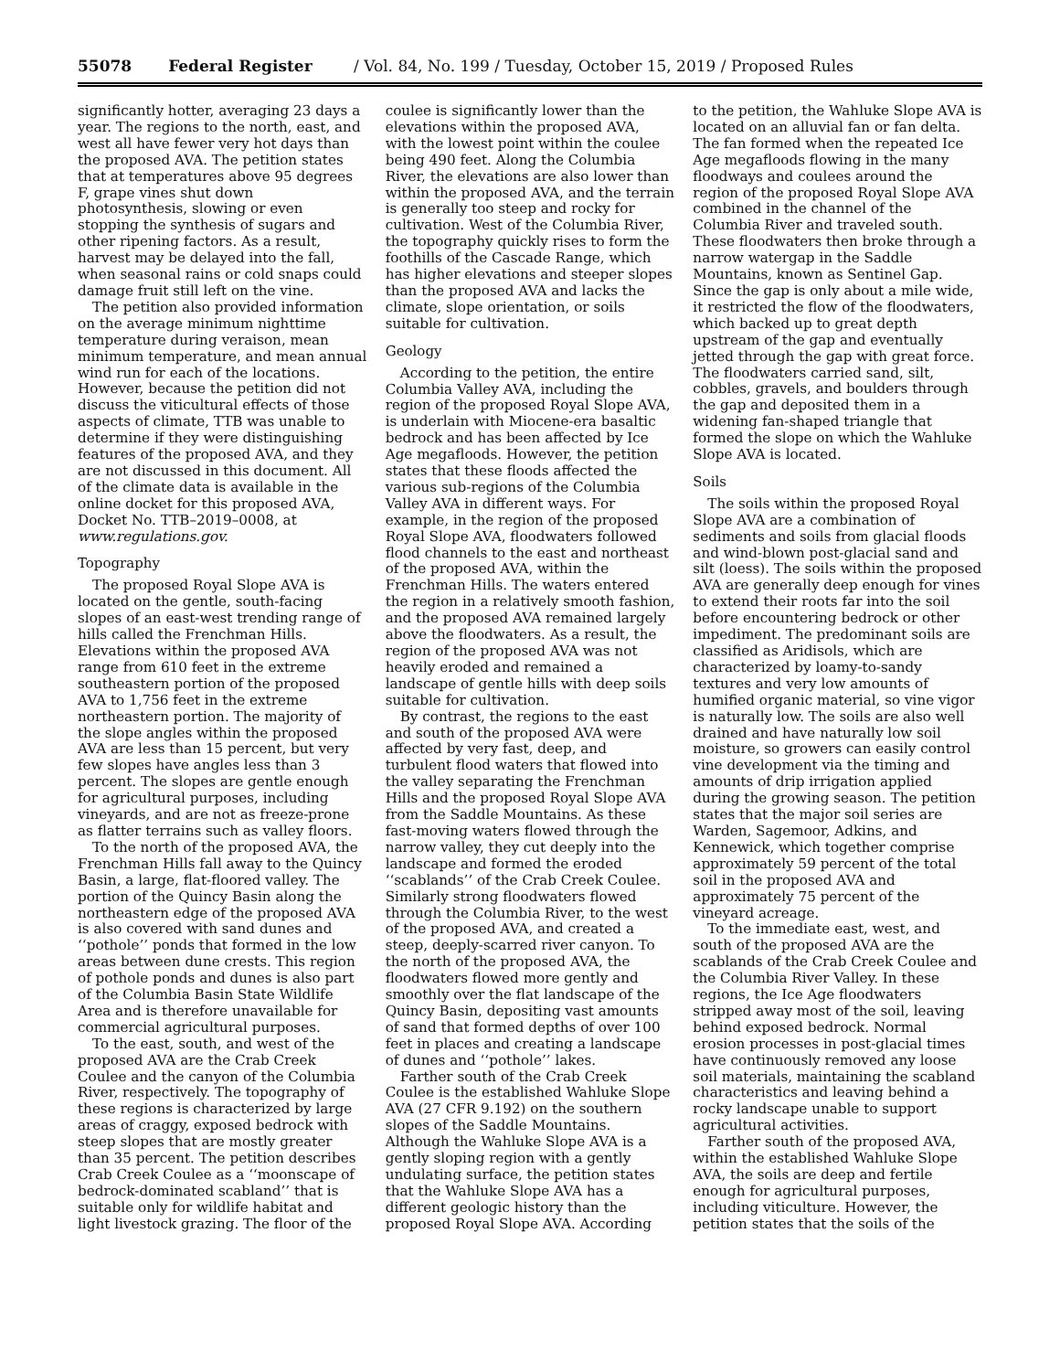55078 Federal Register / Vol. 84, No. 199 / Tuesday, October 15, 2019 / Proposed Rules
significantly hotter, averaging 23 days a year. The regions to the north, east, and west all have fewer very hot days than the proposed AVA. The petition states that at temperatures above 95 degrees F, grape vines shut down photosynthesis, slowing or even stopping the synthesis of sugars and other ripening factors. As a result, harvest may be delayed into the fall, when seasonal rains or cold snaps could damage fruit still left on the vine.
The petition also provided information on the average minimum nighttime temperature during veraison, mean minimum temperature, and mean annual wind run for each of the locations. However, because the petition did not discuss the viticultural effects of those aspects of climate, TTB was unable to determine if they were distinguishing features of the proposed AVA, and they are not discussed in this document. All of the climate data is available in the online docket for this proposed AVA, Docket No. TTB–2019–0008, at www.regulations.gov.
Topography
The proposed Royal Slope AVA is located on the gentle, south-facing slopes of an east-west trending range of hills called the Frenchman Hills. Elevations within the proposed AVA range from 610 feet in the extreme southeastern portion of the proposed AVA to 1,756 feet in the extreme northeastern portion. The majority of the slope angles within the proposed AVA are less than 15 percent, but very few slopes have angles less than 3 percent. The slopes are gentle enough for agricultural purposes, including vineyards, and are not as freeze-prone as flatter terrains such as valley floors.
To the north of the proposed AVA, the Frenchman Hills fall away to the Quincy Basin, a large, flat-floored valley. The portion of the Quincy Basin along the northeastern edge of the proposed AVA is also covered with sand dunes and ‘‘pothole’’ ponds that formed in the low areas between dune crests. This region of pothole ponds and dunes is also part of the Columbia Basin State Wildlife Area and is therefore unavailable for commercial agricultural purposes.
To the east, south, and west of the proposed AVA are the Crab Creek Coulee and the canyon of the Columbia River, respectively. The topography of these regions is characterized by large areas of craggy, exposed bedrock with steep slopes that are mostly greater than 35 percent. The petition describes Crab Creek Coulee as a ‘‘moonscape of bedrock-dominated scabland’’ that is suitable only for wildlife habitat and light livestock grazing. The floor of the
coulee is significantly lower than the elevations within the proposed AVA, with the lowest point within the coulee being 490 feet. Along the Columbia River, the elevations are also lower than within the proposed AVA, and the terrain is generally too steep and rocky for cultivation. West of the Columbia River, the topography quickly rises to form the foothills of the Cascade Range, which has higher elevations and steeper slopes than the proposed AVA and lacks the climate, slope orientation, or soils suitable for cultivation.
Geology
According to the petition, the entire Columbia Valley AVA, including the region of the proposed Royal Slope AVA, is underlain with Miocene-era basaltic bedrock and has been affected by Ice Age megafloods. However, the petition states that these floods affected the various sub-regions of the Columbia Valley AVA in different ways. For example, in the region of the proposed Royal Slope AVA, floodwaters followed flood channels to the east and northeast of the proposed AVA, within the Frenchman Hills. The waters entered the region in a relatively smooth fashion, and the proposed AVA remained largely above the floodwaters. As a result, the region of the proposed AVA was not heavily eroded and remained a landscape of gentle hills with deep soils suitable for cultivation.
By contrast, the regions to the east and south of the proposed AVA were affected by very fast, deep, and turbulent flood waters that flowed into the valley separating the Frenchman Hills and the proposed Royal Slope AVA from the Saddle Mountains. As these fast-moving waters flowed through the narrow valley, they cut deeply into the landscape and formed the eroded ‘‘scablands’’ of the Crab Creek Coulee. Similarly strong floodwaters flowed through the Columbia River, to the west of the proposed AVA, and created a steep, deeply-scarred river canyon. To the north of the proposed AVA, the floodwaters flowed more gently and smoothly over the flat landscape of the Quincy Basin, depositing vast amounts of sand that formed depths of over 100 feet in places and creating a landscape of dunes and ‘‘pothole’’ lakes.
Farther south of the Crab Creek Coulee is the established Wahluke Slope AVA (27 CFR 9.192) on the southern slopes of the Saddle Mountains. Although the Wahluke Slope AVA is a gently sloping region with a gently undulating surface, the petition states that the Wahluke Slope AVA has a different geologic history than the proposed Royal Slope AVA. According
to the petition, the Wahluke Slope AVA is located on an alluvial fan or fan delta. The fan formed when the repeated Ice Age megafloods flowing in the many floodways and coulees around the region of the proposed Royal Slope AVA combined in the channel of the Columbia River and traveled south. These floodwaters then broke through a narrow watergap in the Saddle Mountains, known as Sentinel Gap. Since the gap is only about a mile wide, it restricted the flow of the floodwaters, which backed up to great depth upstream of the gap and eventually jetted through the gap with great force. The floodwaters carried sand, silt, cobbles, gravels, and boulders through the gap and deposited them in a widening fan-shaped triangle that formed the slope on which the Wahluke Slope AVA is located.
Soils
The soils within the proposed Royal Slope AVA are a combination of sediments and soils from glacial floods and wind-blown post-glacial sand and silt (loess). The soils within the proposed AVA are generally deep enough for vines to extend their roots far into the soil before encountering bedrock or other impediment. The predominant soils are classified as Aridisols, which are characterized by loamy-to-sandy textures and very low amounts of humified organic material, so vine vigor is naturally low. The soils are also well drained and have naturally low soil moisture, so growers can easily control vine development via the timing and amounts of drip irrigation applied during the growing season. The petition states that the major soil series are Warden, Sagemoor, Adkins, and Kennewick, which together comprise approximately 59 percent of the total soil in the proposed AVA and approximately 75 percent of the vineyard acreage.
To the immediate east, west, and south of the proposed AVA are the scablands of the Crab Creek Coulee and the Columbia River Valley. In these regions, the Ice Age floodwaters stripped away most of the soil, leaving behind exposed bedrock. Normal erosion processes in post-glacial times have continuously removed any loose soil materials, maintaining the scabland characteristics and leaving behind a rocky landscape unable to support agricultural activities.
Farther south of the proposed AVA, within the established Wahluke Slope AVA, the soils are deep and fertile enough for agricultural purposes, including viticulture. However, the petition states that the soils of the